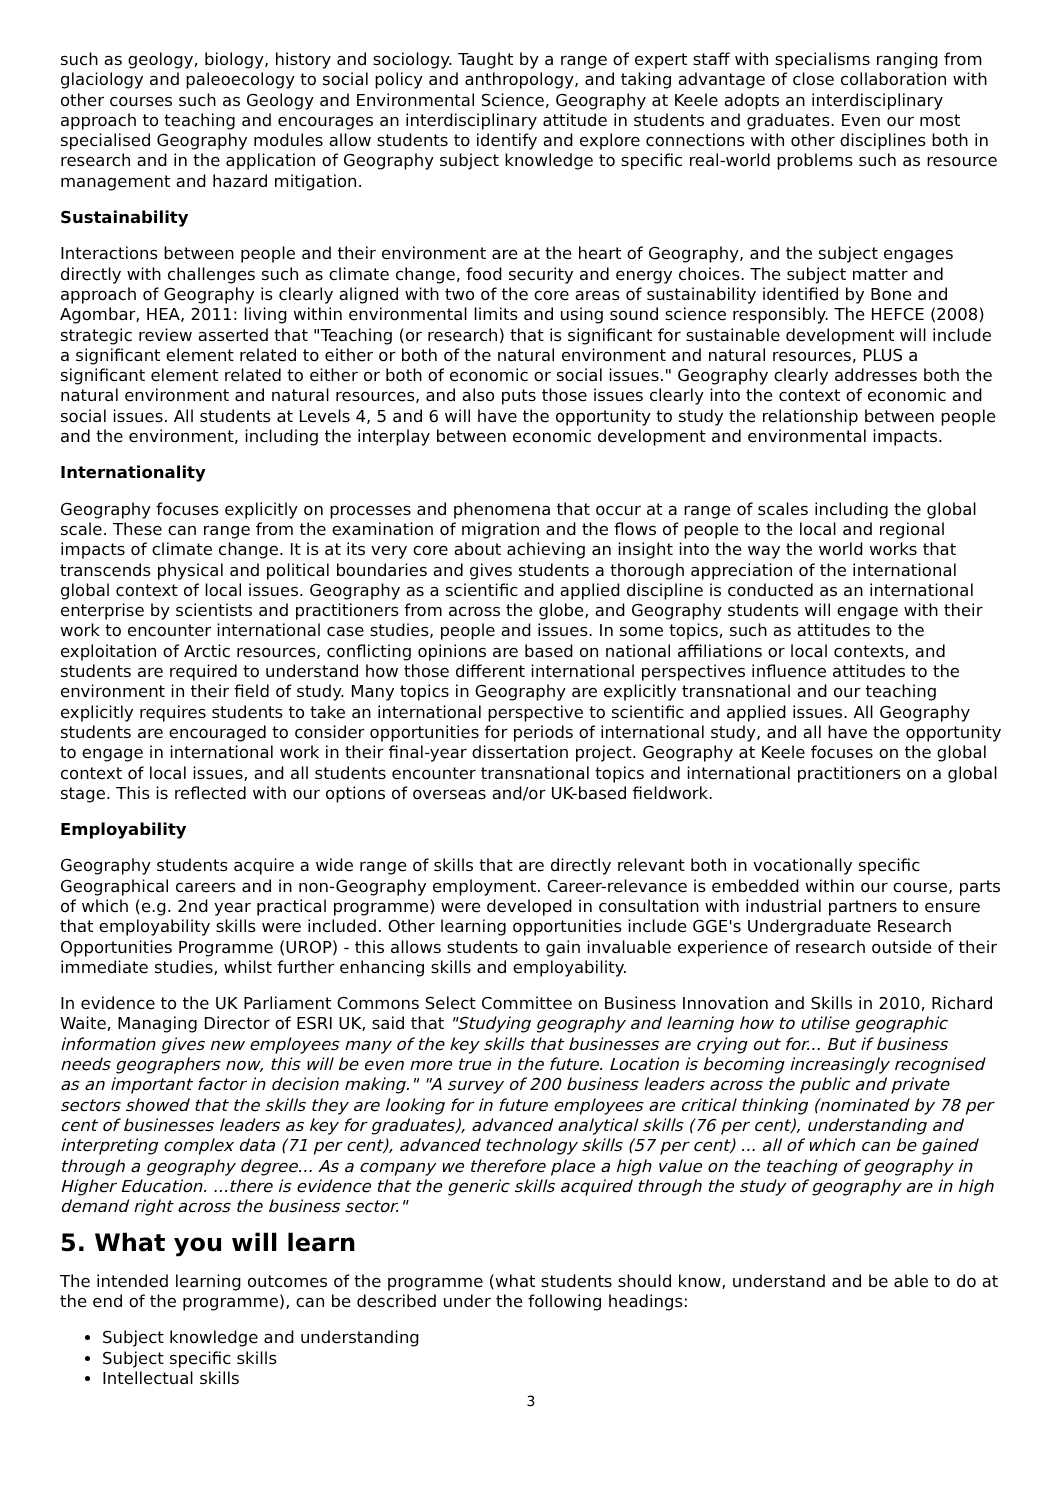such as geology, biology, history and sociology. Taught by a range of expert staff with specialisms ranging from glaciology and paleoecology to social policy and anthropology, and taking advantage of close collaboration with other courses such as Geology and Environmental Science, Geography at Keele adopts an interdisciplinary approach to teaching and encourages an interdisciplinary attitude in students and graduates. Even our most specialised Geography modules allow students to identify and explore connections with other disciplines both in research and in the application of Geography subject knowledge to specific real-world problems such as resource management and hazard mitigation.
Sustainability
Interactions between people and their environment are at the heart of Geography, and the subject engages directly with challenges such as climate change, food security and energy choices. The subject matter and approach of Geography is clearly aligned with two of the core areas of sustainability identified by Bone and Agombar, HEA, 2011: living within environmental limits and using sound science responsibly. The HEFCE (2008) strategic review asserted that "Teaching (or research) that is significant for sustainable development will include a significant element related to either or both of the natural environment and natural resources, PLUS a significant element related to either or both of economic or social issues." Geography clearly addresses both the natural environment and natural resources, and also puts those issues clearly into the context of economic and social issues. All students at Levels 4, 5 and 6 will have the opportunity to study the relationship between people and the environment, including the interplay between economic development and environmental impacts.
Internationality
Geography focuses explicitly on processes and phenomena that occur at a range of scales including the global scale. These can range from the examination of migration and the flows of people to the local and regional impacts of climate change. It is at its very core about achieving an insight into the way the world works that transcends physical and political boundaries and gives students a thorough appreciation of the international global context of local issues. Geography as a scientific and applied discipline is conducted as an international enterprise by scientists and practitioners from across the globe, and Geography students will engage with their work to encounter international case studies, people and issues. In some topics, such as attitudes to the exploitation of Arctic resources, conflicting opinions are based on national affiliations or local contexts, and students are required to understand how those different international perspectives influence attitudes to the environment in their field of study. Many topics in Geography are explicitly transnational and our teaching explicitly requires students to take an international perspective to scientific and applied issues. All Geography students are encouraged to consider opportunities for periods of international study, and all have the opportunity to engage in international work in their final-year dissertation project. Geography at Keele focuses on the global context of local issues, and all students encounter transnational topics and international practitioners on a global stage. This is reflected with our options of overseas and/or UK-based fieldwork.
Employability
Geography students acquire a wide range of skills that are directly relevant both in vocationally specific Geographical careers and in non-Geography employment. Career-relevance is embedded within our course, parts of which (e.g. 2nd year practical programme) were developed in consultation with industrial partners to ensure that employability skills were included. Other learning opportunities include GGE's Undergraduate Research Opportunities Programme (UROP) - this allows students to gain invaluable experience of research outside of their immediate studies, whilst further enhancing skills and employability.
In evidence to the UK Parliament Commons Select Committee on Business Innovation and Skills in 2010, Richard Waite, Managing Director of ESRI UK, said that "Studying geography and learning how to utilise geographic information gives new employees many of the key skills that businesses are crying out for... But if business needs geographers now, this will be even more true in the future. Location is becoming increasingly recognised as an important factor in decision making." "A survey of 200 business leaders across the public and private sectors showed that the skills they are looking for in future employees are critical thinking (nominated by 78 per cent of businesses leaders as key for graduates), advanced analytical skills (76 per cent), understanding and interpreting complex data (71 per cent), advanced technology skills (57 per cent) ... all of which can be gained through a geography degree... As a company we therefore place a high value on the teaching of geography in Higher Education. ...there is evidence that the generic skills acquired through the study of geography are in high demand right across the business sector."
5. What you will learn
The intended learning outcomes of the programme (what students should know, understand and be able to do at the end of the programme), can be described under the following headings:
Subject knowledge and understanding
Subject specific skills
Intellectual skills
3